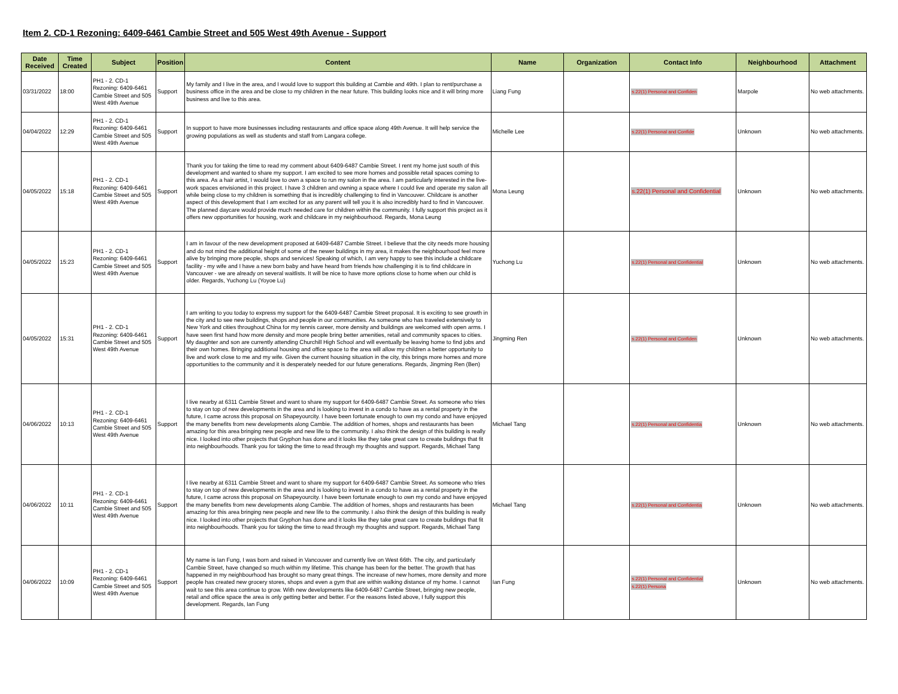Item 2. CD-1 Rezoning: 6409-6461 Cambie Street and 505 West 49th Avenue - Support
| Date Received | Time Created | Subject | Position | Content | Name | Organization | Contact Info | Neighbourhood | Attachment |
| --- | --- | --- | --- | --- | --- | --- | --- | --- | --- |
| 03/31/2022 | 18:00 | PH1 - 2. CD-1 Rezoning: 6409-6461 Cambie Street and 505 West 49th Avenue | Support | My family and I live in the area, and I would love to support this building at Cambie and 49th. I plan to rent/purchase a business office in the area and be close to my children in the near future. This building looks nice and it will bring more business and live to this area. | Liang Fung | | s.22(1) Personal and Confiden | Marpole | No web attachments. |
| 04/04/2022 | 12:29 | PH1 - 2. CD-1 Rezoning: 6409-6461 Cambie Street and 505 West 49th Avenue | Support | In support to have more businesses including restaurants and office space along 49th Avenue. It will help service the growing populations as well as students and staff from Langara college. | Michelle Lee | | s.22(1) Personal and Confide | Unknown | No web attachments. |
| 04/05/2022 | 15:18 | PH1 - 2. CD-1 Rezoning: 6409-6461 Cambie Street and 505 West 49th Avenue | Support | Thank you for taking the time to read my comment about 6409-6487 Cambie Street. I rent my home just south of this development and wanted to share my support. I am excited to see more homes and possible retail spaces coming to this area. As a hair artist, I would love to own a space to run my salon in the area. I am particularly interested in the live-work spaces envisioned in this project. I have 3 children and owning a space where I could live and operate my salon all while being close to my children is something that is incredibly challenging to find in Vancouver. Childcare is another aspect of this development that I am excited for as any parent will tell you it is also incredibly hard to find in Vancouver. The planned daycare would provide much needed care for children within the community. I fully support this project as it offers new opportunities for housing, work and childcare in my neighbourhood. Regards, Mona Leung | Mona Leung | | s.22(1) Personal and Confidential | Unknown | No web attachments. |
| 04/05/2022 | 15:23 | PH1 - 2. CD-1 Rezoning: 6409-6461 Cambie Street and 505 West 49th Avenue | Support | I am in favour of the new development proposed at 6409-6487 Cambie Street. I believe that the city needs more housing and do not mind the additional height of some of the newer buildings in my area, it makes the neighbourhood feel more alive by bringing more people, shops and services! Speaking of which, I am very happy to see this include a childcare facility - my wife and I have a new born baby and have heard from friends how challenging it is to find childcare in Vancouver - we are already on several waitlists. It will be nice to have more options close to home when our child is older. Regards, Yuchong Lu (Yoyoe Lu) | Yuchong Lu | | s.22(1) Personal and Confidential | Unknown | No web attachments. |
| 04/05/2022 | 15:31 | PH1 - 2. CD-1 Rezoning: 6409-6461 Cambie Street and 505 West 49th Avenue | Support | I am writing to you today to express my support for the 6409-6487 Cambie Street proposal. It is exciting to see growth in the city and to see new buildings, shops and people in our communities. As someone who has traveled extensively to New York and cities throughout China for my tennis career, more density and buildings are welcomed with open arms. I have seen first hand how more density and more people bring better amenities, retail and community spaces to cities. My daughter and son are currently attending Churchill High School and will eventually be leaving home to find jobs and their own homes. Bringing additional housing and office space to the area will allow my children a better opportunity to live and work close to me and my wife. Given the current housing situation in the city, this brings more homes and more opportunities to the community and it is desperately needed for our future generations. Regards, Jingming Ren (Ben) | Jingming Ren | | s.22(1) Personal and Confiden | Unknown | No web attachments. |
| 04/06/2022 | 10:13 | PH1 - 2. CD-1 Rezoning: 6409-6461 Cambie Street and 505 West 49th Avenue | Support | I live nearby at 6311 Cambie Street and want to share my support for 6409-6487 Cambie Street. As someone who tries to stay on top of new developments in the area and is looking to invest in a condo to have as a rental property in the future, I came across this proposal on Shapeyourcity. I have been fortunate enough to own my condo and have enjoyed the many benefits from new developments along Cambie. The addition of homes, shops and restaurants has been amazing for this area bringing new people and new life to the community. I also think the design of this building is really nice. I looked into other projects that Gryphon has done and it looks like they take great care to create buildings that fit into neighbourhoods. Thank you for taking the time to read through my thoughts and support. Regards, Michael Tang | Michael Tang | | s.22(1) Personal and Confidentia | Unknown | No web attachments. |
| 04/06/2022 | 10:11 | PH1 - 2. CD-1 Rezoning: 6409-6461 Cambie Street and 505 West 49th Avenue | Support | I live nearby at 6311 Cambie Street and want to share my support for 6409-6487 Cambie Street. As someone who tries to stay on top of new developments in the area and is looking to invest in a condo to have as a rental property in the future, I came across this proposal on Shapeyourcity. I have been fortunate enough to own my condo and have enjoyed the many benefits from new developments along Cambie. The addition of homes, shops and restaurants has been amazing for this area bringing new people and new life to the community. I also think the design of this building is really nice. I looked into other projects that Gryphon has done and it looks like they take great care to create buildings that fit into neighbourhoods. Thank you for taking the time to read through my thoughts and support. Regards, Michael Tang | Michael Tang | | s.22(1) Personal and Confidentia | Unknown | No web attachments. |
| 04/06/2022 | 10:09 | PH1 - 2. CD-1 Rezoning: 6409-6461 Cambie Street and 505 West 49th Avenue | Support | My name is Ian Fung, I was born and raised in Vancouver and currently live on West 66th. The city, and particularly Cambie Street, have changed so much within my lifetime. This change has been for the better. The growth that has happened in my neighbourhood has brought so many great things. The increase of new homes, more density and more people has created new grocery stores, shops and even a gym that are within walking distance of my home. I cannot wait to see this area continue to grow. With new developments like 6409-6487 Cambie Street, bringing new people, retail and office space the area is only getting better and better. For the reasons listed above, I fully support this development. Regards, Ian Fung | Ian Fung | | s.22(1) Personal and Confidential s.22(1) Persona | Unknown | No web attachments. |